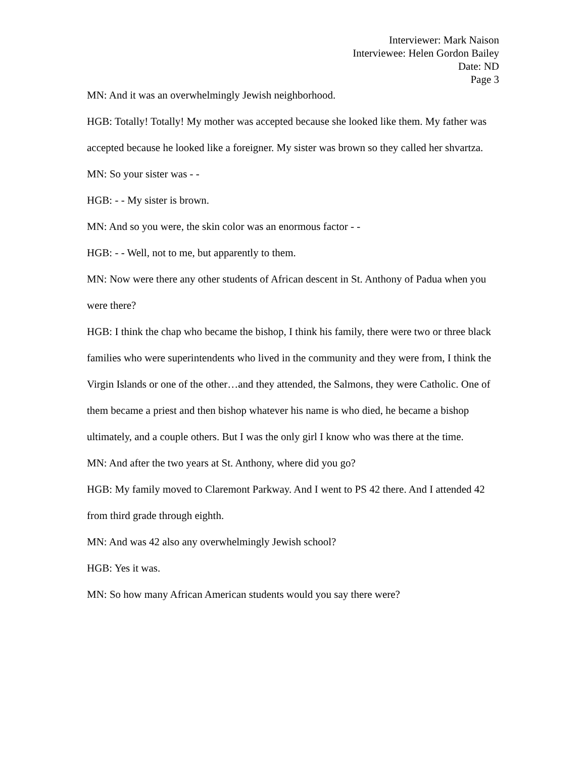Interviewer: Mark Naison
Interviewee: Helen Gordon Bailey
Date: ND
Page 3
MN: And it was an overwhelmingly Jewish neighborhood.
HGB: Totally! Totally! My mother was accepted because she looked like them. My father was accepted because he looked like a foreigner. My sister was brown so they called her shvartza.
MN: So your sister was - -
HGB: - - My sister is brown.
MN: And so you were, the skin color was an enormous factor - -
HGB: - - Well, not to me, but apparently to them.
MN: Now were there any other students of African descent in St. Anthony of Padua when you were there?
HGB: I think the chap who became the bishop, I think his family, there were two or three black families who were superintendents who lived in the community and they were from, I think the Virgin Islands or one of the other…and they attended, the Salmons, they were Catholic. One of them became a priest and then bishop whatever his name is who died, he became a bishop ultimately, and a couple others. But I was the only girl I know who was there at the time.
MN: And after the two years at St. Anthony, where did you go?
HGB: My family moved to Claremont Parkway. And I went to PS 42 there. And I attended 42 from third grade through eighth.
MN: And was 42 also any overwhelmingly Jewish school?
HGB: Yes it was.
MN: So how many African American students would you say there were?